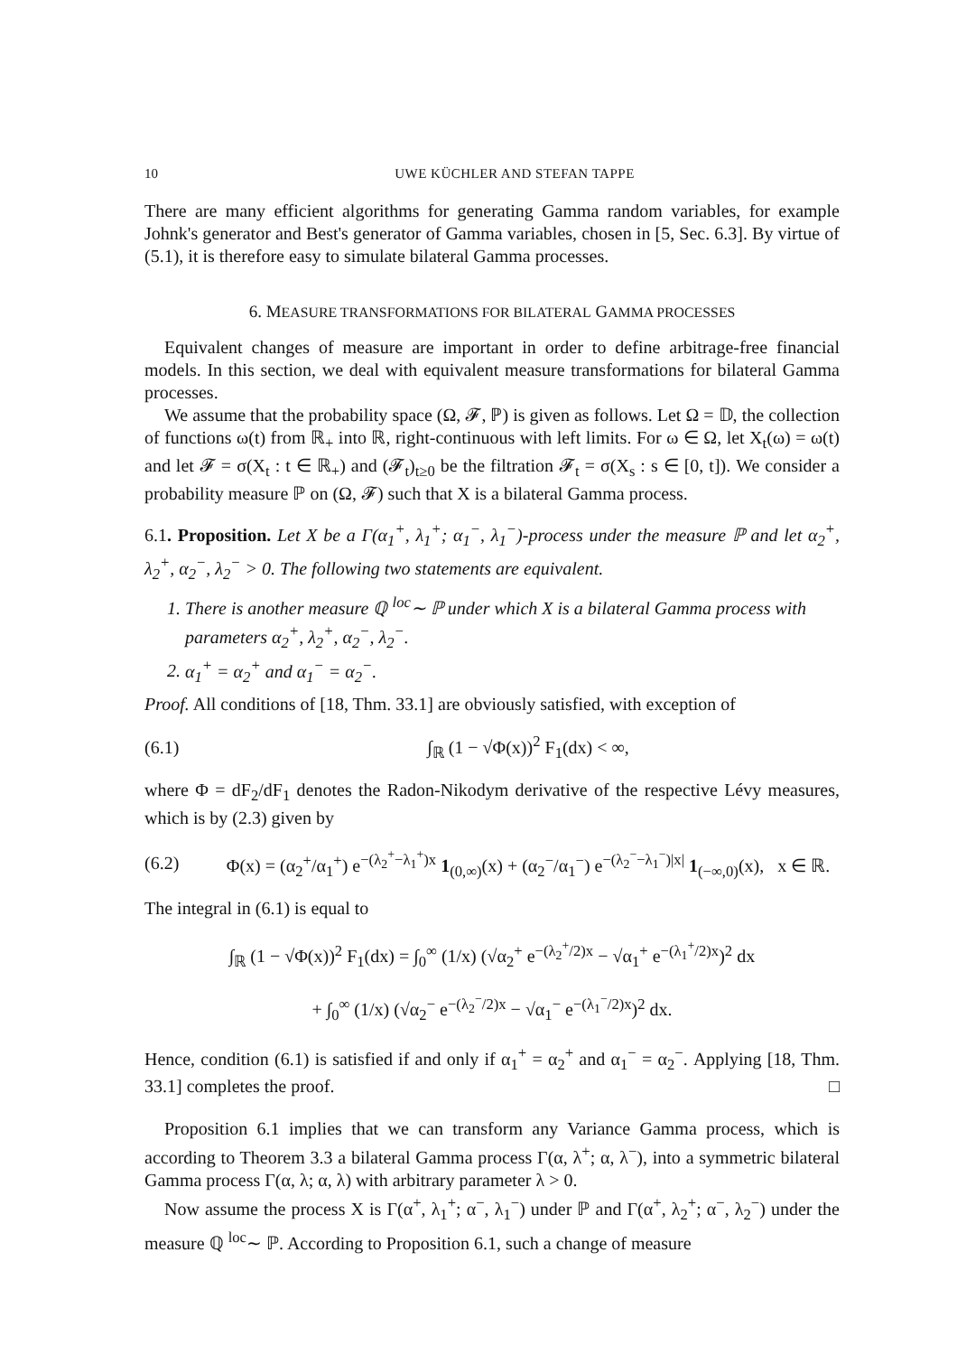10 UWE KÜCHLER AND STEFAN TAPPE
There are many efficient algorithms for generating Gamma random variables, for example Johnk's generator and Best's generator of Gamma variables, chosen in [5, Sec. 6.3]. By virtue of (5.1), it is therefore easy to simulate bilateral Gamma processes.
6. MEASURE TRANSFORMATIONS FOR BILATERAL GAMMA PROCESSES
Equivalent changes of measure are important in order to define arbitrage-free financial models. In this section, we deal with equivalent measure transformations for bilateral Gamma processes.
We assume that the probability space (Ω, 𝓕, ℙ) is given as follows. Let Ω = 𝔻, the collection of functions ω(t) from ℝ<sub>+</sub> into ℝ, right-continuous with left limits. For ω ∈ Ω, let X<sub>t</sub>(ω) = ω(t) and let 𝓕 = σ(X<sub>t</sub> : t ∈ ℝ<sub>+</sub>) and (𝓕<sub>t</sub>)<sub>t≥0</sub> be the filtration 𝓕<sub>t</sub> = σ(X<sub>s</sub> : s ∈ [0, t]). We consider a probability measure ℙ on (Ω, 𝓕) such that X is a bilateral Gamma process.
6.1. Proposition. Let X be a Γ(α<sub>1</sub><sup>+</sup>, λ<sub>1</sub><sup>+</sup>; α<sub>1</sub><sup>−</sup>, λ<sub>1</sub><sup>−</sup>)-process under the measure ℙ and let α<sub>2</sub><sup>+</sup>, λ<sub>2</sub><sup>+</sup>, α<sub>2</sub><sup>−</sup>, λ<sub>2</sub><sup>−</sup> > 0. The following two statements are equivalent.
1. There is another measure ℚ <sup>loc</sup>∼ ℙ under which X is a bilateral Gamma process with parameters α<sub>2</sub><sup>+</sup>, λ<sub>2</sub><sup>+</sup>, α<sub>2</sub><sup>−</sup>, λ<sub>2</sub><sup>−</sup>.
2. α<sub>1</sub><sup>+</sup> = α<sub>2</sub><sup>+</sup> and α<sub>1</sub><sup>−</sup> = α<sub>2</sub><sup>−</sup>.
Proof. All conditions of [18, Thm. 33.1] are obviously satisfied, with exception of
(6.1) ∫<sub>ℝ</sub> (1 − √Φ(x))<sup>2</sup> F<sub>1</sub>(dx) < ∞,
where Φ = dF<sub>2</sub>/dF<sub>1</sub> denotes the Radon-Nikodym derivative of the respective Lévy measures, which is by (2.3) given by
(6.2) Φ(x) = (α<sub>2</sub><sup>+</sup>/α<sub>1</sub><sup>+</sup>) e<sup>−(λ<sub>2</sub><sup>+</sup>−λ<sub>1</sub><sup>+</sup>)x</sup> 1<sub>(0,∞)</sub>(x) + (α<sub>2</sub><sup>−</sup>/α<sub>1</sub><sup>−</sup>) e<sup>−(λ<sub>2</sub><sup>−</sup>−λ<sub>1</sub><sup>−</sup>)|x|</sup> 1<sub>(−∞,0)</sub>(x), x ∈ ℝ.
The integral in (6.1) is equal to
∫<sub>ℝ</sub> (1 − √Φ(x))<sup>2</sup> F<sub>1</sub>(dx) = ∫<sub>0</sub><sup>∞</sup> (1/x) (√α<sub>2</sub><sup>+</sup> e<sup>−(λ<sub>2</sub><sup>+</sup>/2)x</sup> − √α<sub>1</sub><sup>+</sup> e<sup>−(λ<sub>1</sub><sup>+</sup>/2)x</sup>)<sup>2</sup> dx
+ ∫<sub>0</sub><sup>∞</sup> (1/x) (√α<sub>2</sub><sup>−</sup> e<sup>−(λ<sub>2</sub><sup>−</sup>/2)x</sup> − √α<sub>1</sub><sup>−</sup> e<sup>−(λ<sub>1</sub><sup>−</sup>/2)x</sup>)<sup>2</sup> dx.
Hence, condition (6.1) is satisfied if and only if α<sub>1</sub><sup>+</sup> = α<sub>2</sub><sup>+</sup> and α<sub>1</sub><sup>−</sup> = α<sub>2</sub><sup>−</sup>. Applying [18, Thm. 33.1] completes the proof. □
Proposition 6.1 implies that we can transform any Variance Gamma process, which is according to Theorem 3.3 a bilateral Gamma process Γ(α, λ<sup>+</sup>; α, λ<sup>−</sup>), into a symmetric bilateral Gamma process Γ(α, λ; α, λ) with arbitrary parameter λ > 0.
Now assume the process X is Γ(α<sup>+</sup>, λ<sub>1</sub><sup>+</sup>; α<sup>−</sup>, λ<sub>1</sub><sup>−</sup>) under ℙ and Γ(α<sup>+</sup>, λ<sub>2</sub><sup>+</sup>; α<sup>−</sup>, λ<sub>2</sub><sup>−</sup>) under the measure ℚ <sup>loc</sup>∼ ℙ. According to Proposition 6.1, such a change of measure